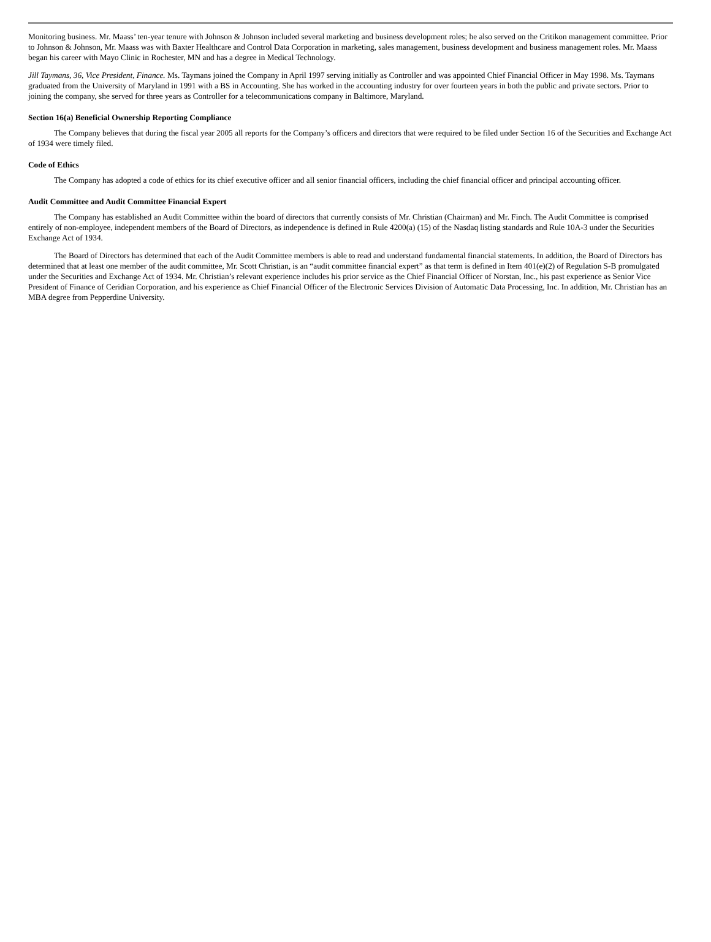Monitoring business. Mr. Maass’ ten-year tenure with Johnson & Johnson included several marketing and business development roles; he also served on the Critikon management committee. Prior to Johnson & Johnson, Mr. Maass was with Baxter Healthcare and Control Data Corporation in marketing, sales management, business development and business management roles. Mr. Maass began his career with Mayo Clinic in Rochester, MN and has a degree in Medical Technology.
Jill Taymans, 36, Vice President, Finance. Ms. Taymans joined the Company in April 1997 serving initially as Controller and was appointed Chief Financial Officer in May 1998. Ms. Taymans graduated from the University of Maryland in 1991 with a BS in Accounting. She has worked in the accounting industry for over fourteen years in both the public and private sectors. Prior to joining the company, she served for three years as Controller for a telecommunications company in Baltimore, Maryland.
Section 16(a) Beneficial Ownership Reporting Compliance
The Company believes that during the fiscal year 2005 all reports for the Company’s officers and directors that were required to be filed under Section 16 of the Securities and Exchange Act of 1934 were timely filed.
Code of Ethics
The Company has adopted a code of ethics for its chief executive officer and all senior financial officers, including the chief financial officer and principal accounting officer.
Audit Committee and Audit Committee Financial Expert
The Company has established an Audit Committee within the board of directors that currently consists of Mr. Christian (Chairman) and Mr. Finch. The Audit Committee is comprised entirely of non-employee, independent members of the Board of Directors, as independence is defined in Rule 4200(a) (15) of the Nasdaq listing standards and Rule 10A-3 under the Securities Exchange Act of 1934.
The Board of Directors has determined that each of the Audit Committee members is able to read and understand fundamental financial statements. In addition, the Board of Directors has determined that at least one member of the audit committee, Mr. Scott Christian, is an “audit committee financial expert” as that term is defined in Item 401(e)(2) of Regulation S-B promulgated under the Securities and Exchange Act of 1934. Mr. Christian’s relevant experience includes his prior service as the Chief Financial Officer of Norstan, Inc., his past experience as Senior Vice President of Finance of Ceridian Corporation, and his experience as Chief Financial Officer of the Electronic Services Division of Automatic Data Processing, Inc. In addition, Mr. Christian has an MBA degree from Pepperdine University.